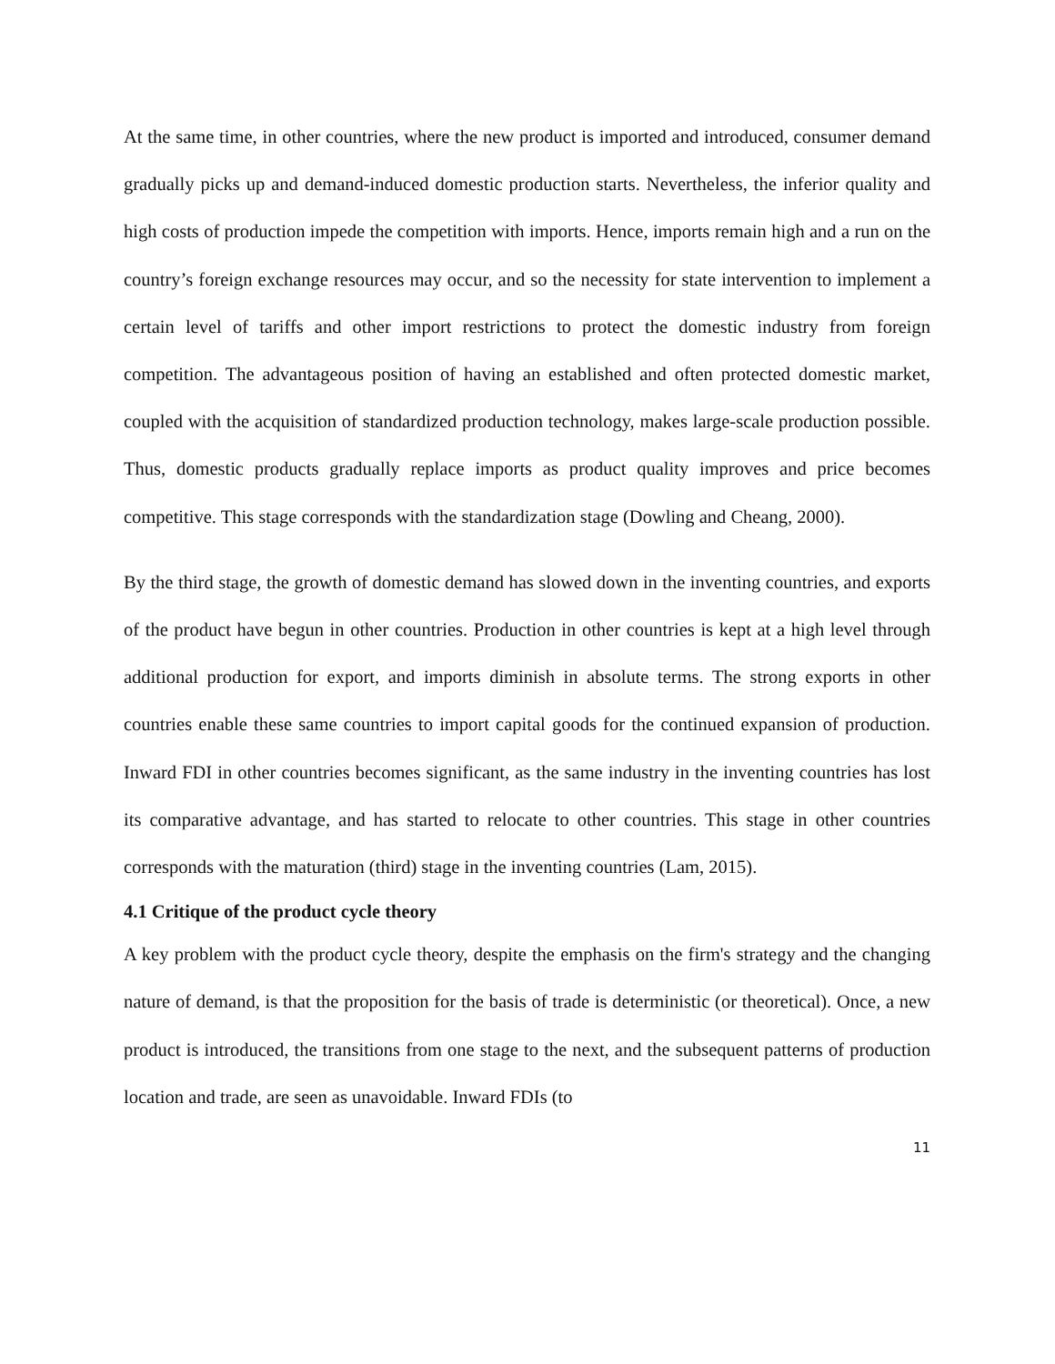At the same time, in other countries, where the new product is imported and introduced, consumer demand gradually picks up and demand-induced domestic production starts. Nevertheless, the inferior quality and high costs of production impede the competition with imports. Hence, imports remain high and a run on the country’s foreign exchange resources may occur, and so the necessity for state intervention to implement a certain level of tariffs and other import restrictions to protect the domestic industry from foreign competition. The advantageous position of having an established and often protected domestic market, coupled with the acquisition of standardized production technology, makes large-scale production possible. Thus, domestic products gradually replace imports as product quality improves and price becomes competitive. This stage corresponds with the standardization stage (Dowling and Cheang, 2000).
By the third stage, the growth of domestic demand has slowed down in the inventing countries, and exports of the product have begun in other countries. Production in other countries is kept at a high level through additional production for export, and imports diminish in absolute terms. The strong exports in other countries enable these same countries to import capital goods for the continued expansion of production. Inward FDI in other countries becomes significant, as the same industry in the inventing countries has lost its comparative advantage, and has started to relocate to other countries. This stage in other countries corresponds with the maturation (third) stage in the inventing countries (Lam, 2015).
4.1 Critique of the product cycle theory
A key problem with the product cycle theory, despite the emphasis on the firm's strategy and the changing nature of demand, is that the proposition for the basis of trade is deterministic (or theoretical). Once, a new product is introduced, the transitions from one stage to the next, and the subsequent patterns of production location and trade, are seen as unavoidable. Inward FDIs (to
11